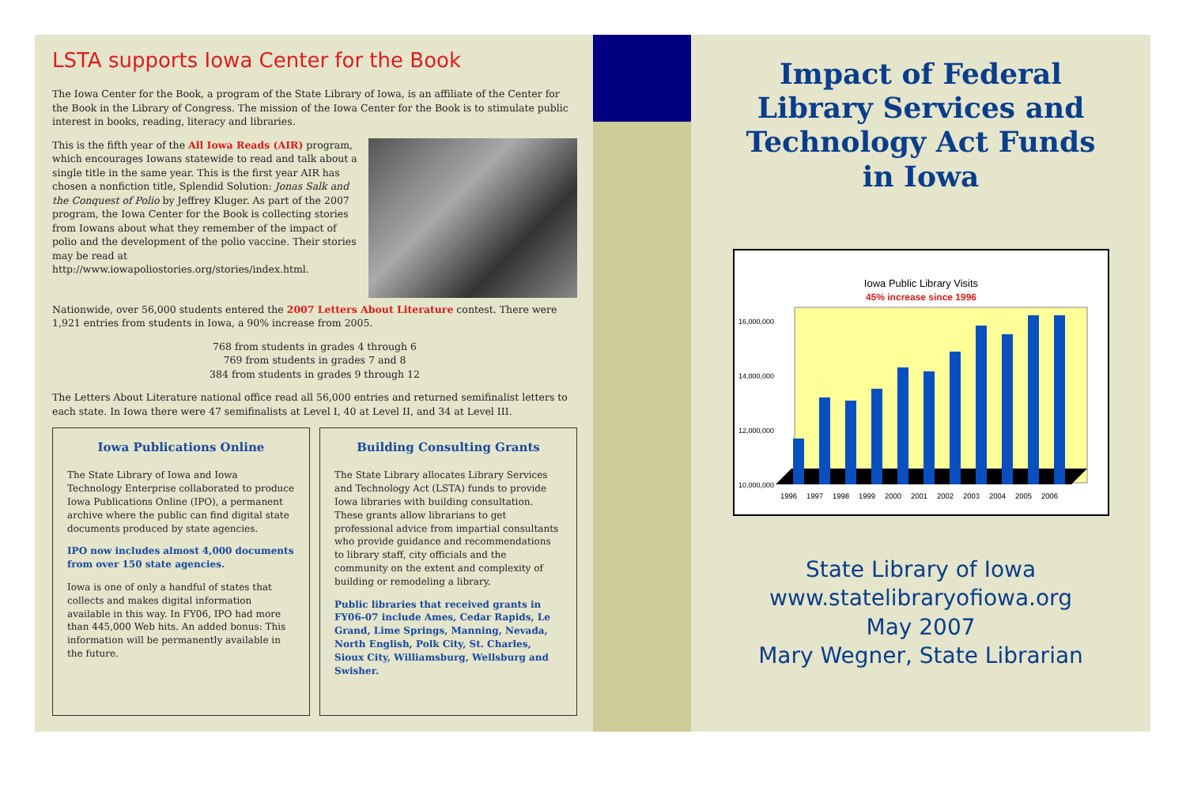LSTA supports Iowa Center for the Book
The Iowa Center for the Book, a program of the State Library of Iowa, is an affiliate of the Center for the Book in the Library of Congress. The mission of the Iowa Center for the Book is to stimulate public interest in books, reading, literacy and libraries.
This is the fifth year of the All Iowa Reads (AIR) program, which encourages Iowans statewide to read and talk about a single title in the same year. This is the first year AIR has chosen a nonfiction title, Splendid Solution: Jonas Salk and the Conquest of Polio by Jeffrey Kluger. As part of the 2007 program, the Iowa Center for the Book is collecting stories from Iowans about what they remember of the impact of polio and the development of the polio vaccine. Their stories may be read at http://www.iowapoliostories.org/stories/index.html.
Nationwide, over 56,000 students entered the 2007 Letters About Literature contest. There were 1,921 entries from students in Iowa, a 90% increase from 2005.
768 from students in grades 4 through 6
769 from students in grades 7 and 8
384 from students in grades 9 through 12
The Letters About Literature national office read all 56,000 entries and returned semifinalist letters to each state. In Iowa there were 47 semifinalists at Level I, 40 at Level II, and 34 at Level III.
Iowa Publications Online
The State Library of Iowa and Iowa Technology Enterprise collaborated to produce Iowa Publications Online (IPO), a permanent archive where the public can find digital state documents produced by state agencies.
IPO now includes almost 4,000 documents from over 150 state agencies.
Iowa is one of only a handful of states that collects and makes digital information available in this way. In FY06, IPO had more than 445,000 Web hits. An added bonus: This information will be permanently available in the future.
Building Consulting Grants
The State Library allocates Library Services and Technology Act (LSTA) funds to provide Iowa libraries with building consultation. These grants allow librarians to get professional advice from impartial consultants who provide guidance and recommendations to library staff, city officials and the community on the extent and complexity of building or remodeling a library.
Public libraries that received grants in FY06-07 include Ames, Cedar Rapids, Le Grand, Lime Springs, Manning, Nevada, North English, Polk City, St. Charles, Sioux City, Williamsburg, Wellsburg and Swisher.
Impact of Federal
Library Services and
Technology Act Funds
in Iowa
Iowa Public Library Visits
45% increase since 1996
16,000,000
14,000,000
12,000,000
10,000,000
1996
1997
1998
1999
2000
2001
2002
2003
2004
2005
2006
State Library of Iowa
www.statelibraryofiowa.org
May 2007
Mary Wegner, State Librarian